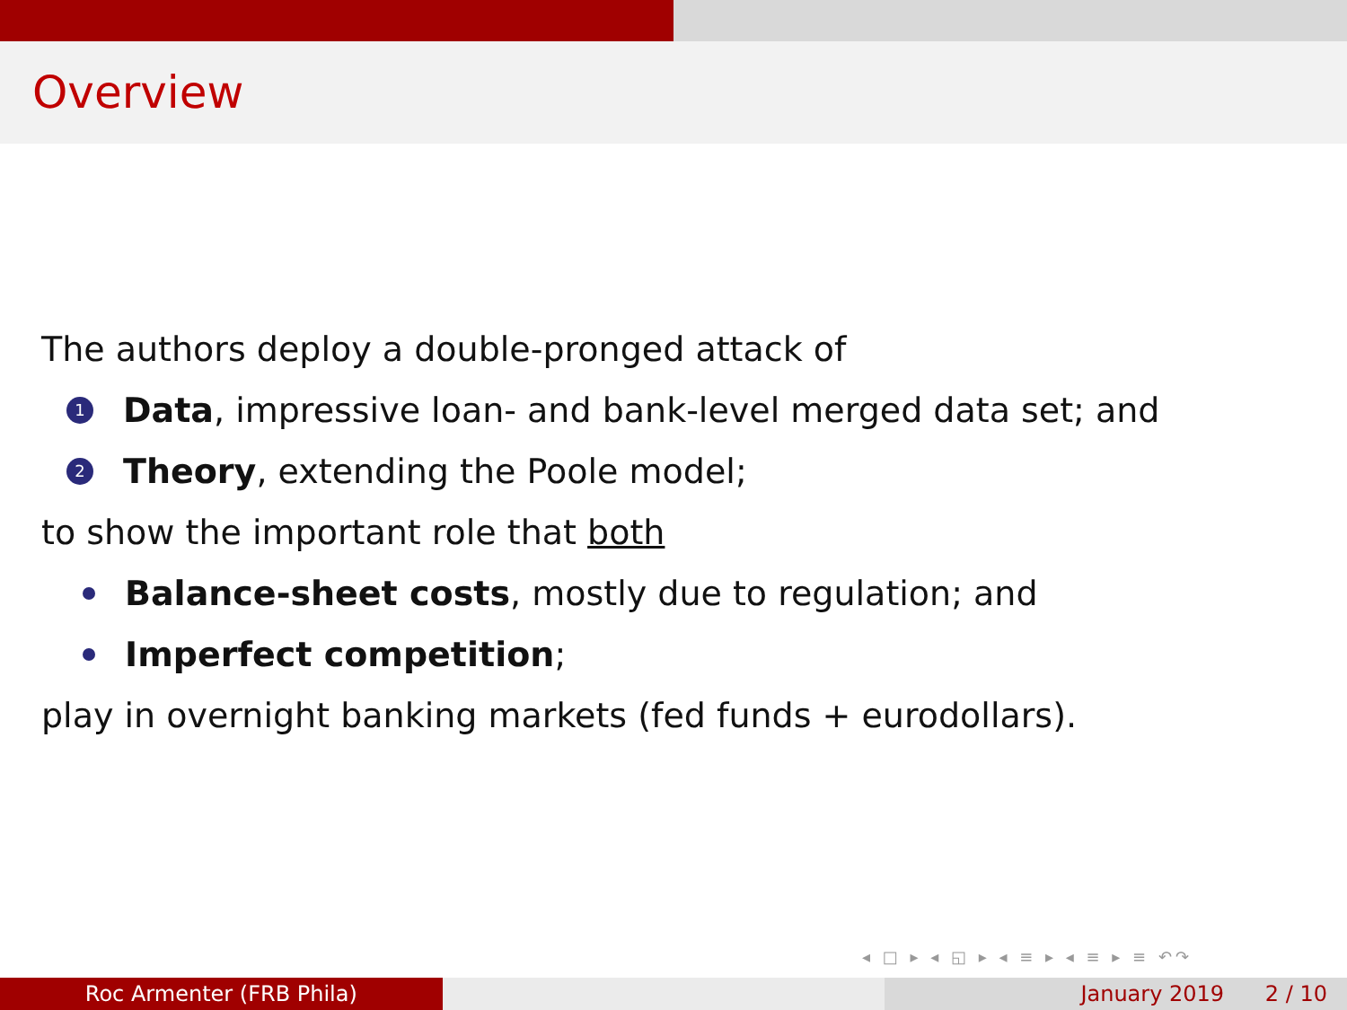Overview
The authors deploy a double-pronged attack of
1 Data, impressive loan- and bank-level merged data set; and
2 Theory, extending the Poole model;
to show the important role that both
Balance-sheet costs, mostly due to regulation; and
Imperfect competition;
play in overnight banking markets (fed funds + eurodollars).
◂ □ ▸ ◂ ◱ ▸ ◂ ≡ ▸ ◂ ≡ ▸ ≡ ↶↷
Roc Armenter (FRB Phila) January 2019 2 / 10